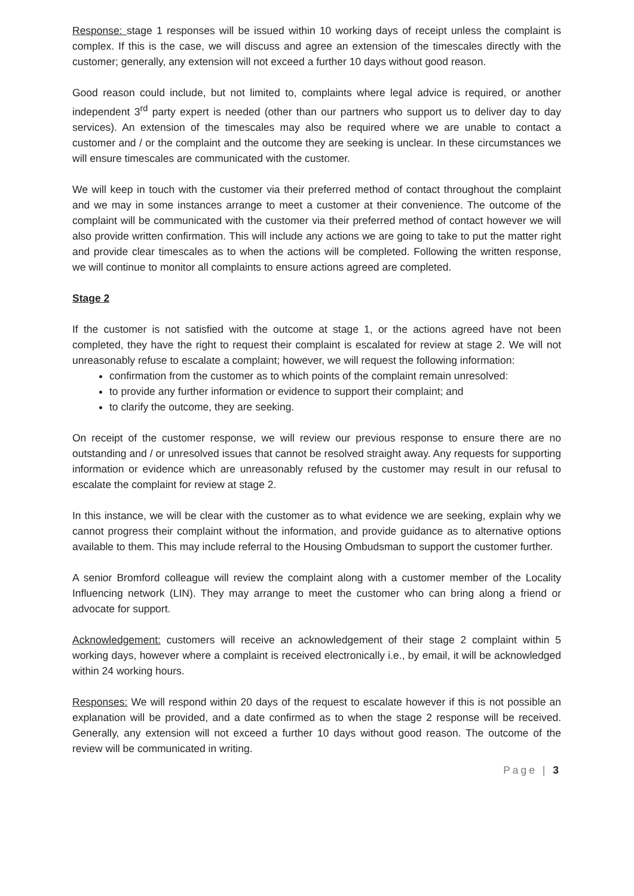Response: stage 1 responses will be issued within 10 working days of receipt unless the complaint is complex. If this is the case, we will discuss and agree an extension of the timescales directly with the customer; generally, any extension will not exceed a further 10 days without good reason.
Good reason could include, but not limited to, complaints where legal advice is required, or another independent 3<sup>rd</sup> party expert is needed (other than our partners who support us to deliver day to day services). An extension of the timescales may also be required where we are unable to contact a customer and / or the complaint and the outcome they are seeking is unclear. In these circumstances we will ensure timescales are communicated with the customer.
We will keep in touch with the customer via their preferred method of contact throughout the complaint and we may in some instances arrange to meet a customer at their convenience. The outcome of the complaint will be communicated with the customer via their preferred method of contact however we will also provide written confirmation. This will include any actions we are going to take to put the matter right and provide clear timescales as to when the actions will be completed. Following the written response, we will continue to monitor all complaints to ensure actions agreed are completed.
Stage 2
If the customer is not satisfied with the outcome at stage 1, or the actions agreed have not been completed, they have the right to request their complaint is escalated for review at stage 2. We will not unreasonably refuse to escalate a complaint; however, we will request the following information:
confirmation from the customer as to which points of the complaint remain unresolved:
to provide any further information or evidence to support their complaint; and
to clarify the outcome, they are seeking.
On receipt of the customer response, we will review our previous response to ensure there are no outstanding and / or unresolved issues that cannot be resolved straight away. Any requests for supporting information or evidence which are unreasonably refused by the customer may result in our refusal to escalate the complaint for review at stage 2.
In this instance, we will be clear with the customer as to what evidence we are seeking, explain why we cannot progress their complaint without the information, and provide guidance as to alternative options available to them. This may include referral to the Housing Ombudsman to support the customer further.
A senior Bromford colleague will review the complaint along with a customer member of the Locality Influencing network (LIN). They may arrange to meet the customer who can bring along a friend or advocate for support.
Acknowledgement: customers will receive an acknowledgement of their stage 2 complaint within 5 working days, however where a complaint is received electronically i.e., by email, it will be acknowledged within 24 working hours.
Responses: We will respond within 20 days of the request to escalate however if this is not possible an explanation will be provided, and a date confirmed as to when the stage 2 response will be received. Generally, any extension will not exceed a further 10 days without good reason. The outcome of the review will be communicated in writing.
Page | 3